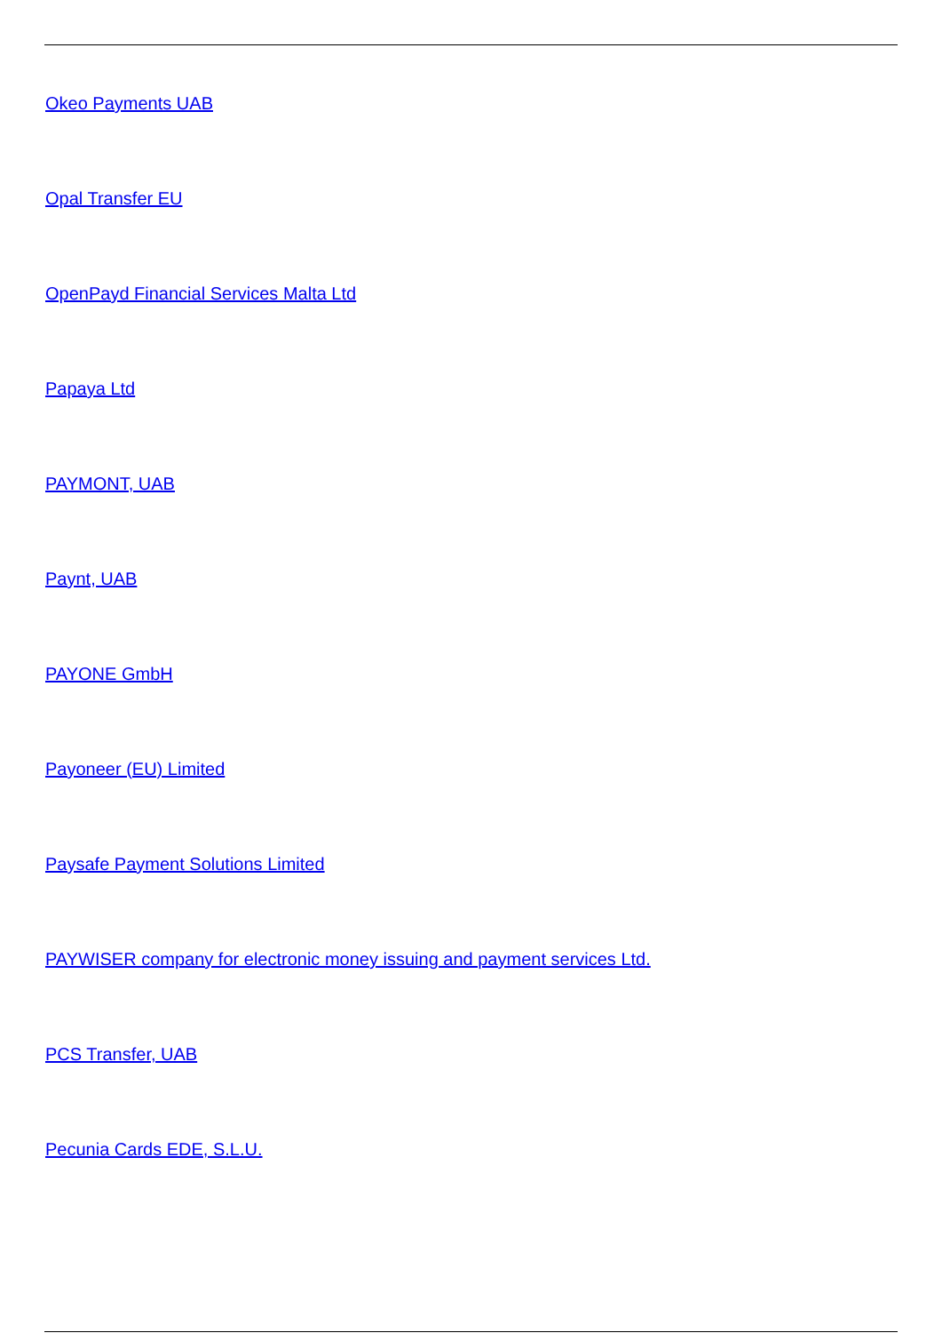Okeo Payments UAB
Opal Transfer EU
OpenPayd Financial Services Malta Ltd
Papaya Ltd
PAYMONT, UAB
Paynt, UAB
PAYONE GmbH
Payoneer (EU) Limited
Paysafe Payment Solutions Limited
PAYWISER company for electronic money issuing and payment services Ltd.
PCS Transfer, UAB
Pecunia Cards EDE, S.L.U.